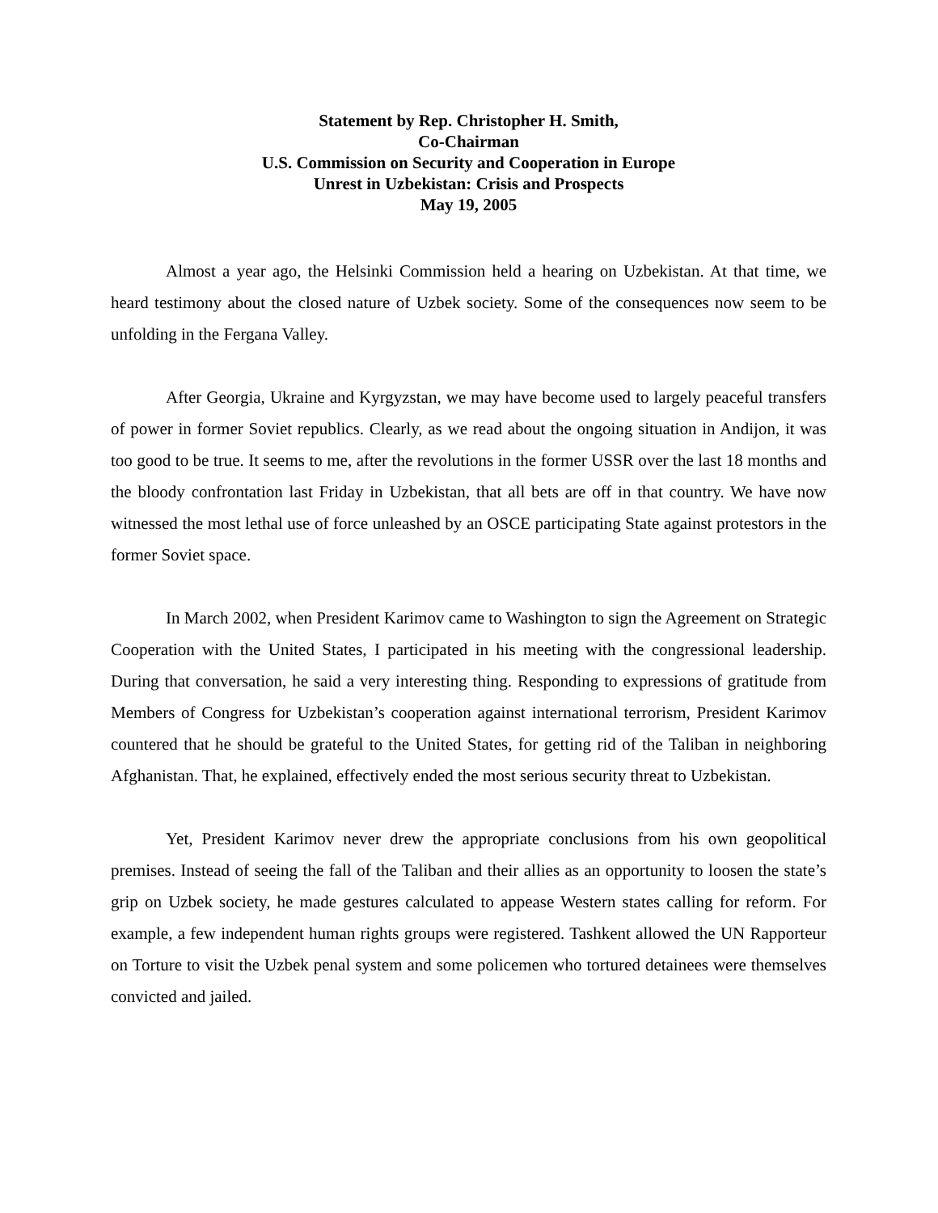Statement by Rep. Christopher H. Smith,
Co-Chairman
U.S. Commission on Security and Cooperation in Europe
Unrest in Uzbekistan: Crisis and Prospects
May 19, 2005
Almost a year ago, the Helsinki Commission held a hearing on Uzbekistan. At that time, we heard testimony about the closed nature of Uzbek society. Some of the consequences now seem to be unfolding in the Fergana Valley.
After Georgia, Ukraine and Kyrgyzstan, we may have become used to largely peaceful transfers of power in former Soviet republics. Clearly, as we read about the ongoing situation in Andijon, it was too good to be true. It seems to me, after the revolutions in the former USSR over the last 18 months and the bloody confrontation last Friday in Uzbekistan, that all bets are off in that country. We have now witnessed the most lethal use of force unleashed by an OSCE participating State against protestors in the former Soviet space.
In March 2002, when President Karimov came to Washington to sign the Agreement on Strategic Cooperation with the United States, I participated in his meeting with the congressional leadership. During that conversation, he said a very interesting thing. Responding to expressions of gratitude from Members of Congress for Uzbekistan’s cooperation against international terrorism, President Karimov countered that he should be grateful to the United States, for getting rid of the Taliban in neighboring Afghanistan. That, he explained, effectively ended the most serious security threat to Uzbekistan.
Yet, President Karimov never drew the appropriate conclusions from his own geopolitical premises. Instead of seeing the fall of the Taliban and their allies as an opportunity to loosen the state’s grip on Uzbek society, he made gestures calculated to appease Western states calling for reform. For example, a few independent human rights groups were registered. Tashkent allowed the UN Rapporteur on Torture to visit the Uzbek penal system and some policemen who tortured detainees were themselves convicted and jailed.